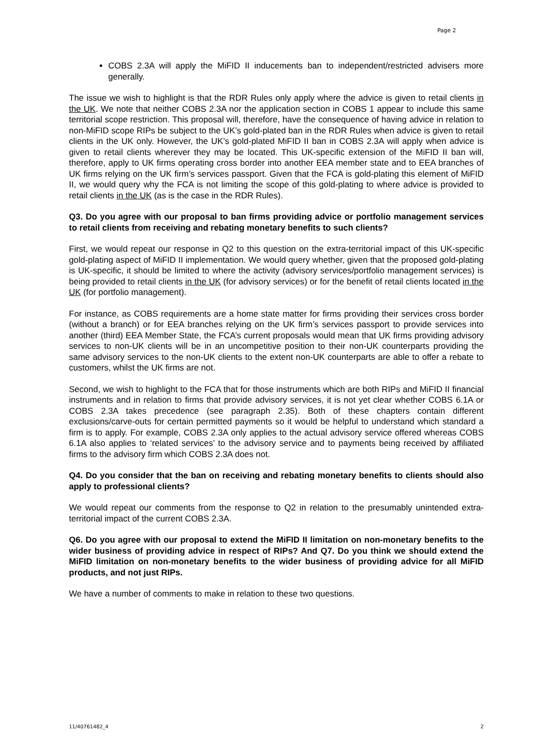Page 2
COBS 2.3A will apply the MiFID II inducements ban to independent/restricted advisers more generally.
The issue we wish to highlight is that the RDR Rules only apply where the advice is given to retail clients in the UK. We note that neither COBS 2.3A nor the application section in COBS 1 appear to include this same territorial scope restriction. This proposal will, therefore, have the consequence of having advice in relation to non-MiFID scope RIPs be subject to the UK’s gold-plated ban in the RDR Rules when advice is given to retail clients in the UK only. However, the UK’s gold-plated MiFID II ban in COBS 2.3A will apply when advice is given to retail clients wherever they may be located. This UK-specific extension of the MiFID II ban will, therefore, apply to UK firms operating cross border into another EEA member state and to EEA branches of UK firms relying on the UK firm’s services passport. Given that the FCA is gold-plating this element of MiFID II, we would query why the FCA is not limiting the scope of this gold-plating to where advice is provided to retail clients in the UK (as is the case in the RDR Rules).
Q3. Do you agree with our proposal to ban firms providing advice or portfolio management services to retail clients from receiving and rebating monetary benefits to such clients?
First, we would repeat our response in Q2 to this question on the extra-territorial impact of this UK-specific gold-plating aspect of MiFID II implementation. We would query whether, given that the proposed gold-plating is UK-specific, it should be limited to where the activity (advisory services/portfolio management services) is being provided to retail clients in the UK (for advisory services) or for the benefit of retail clients located in the UK (for portfolio management).
For instance, as COBS requirements are a home state matter for firms providing their services cross border (without a branch) or for EEA branches relying on the UK firm’s services passport to provide services into another (third) EEA Member State, the FCA’s current proposals would mean that UK firms providing advisory services to non-UK clients will be in an uncompetitive position to their non-UK counterparts providing the same advisory services to the non-UK clients to the extent non-UK counterparts are able to offer a rebate to customers, whilst the UK firms are not.
Second, we wish to highlight to the FCA that for those instruments which are both RIPs and MiFID II financial instruments and in relation to firms that provide advisory services, it is not yet clear whether COBS 6.1A or COBS 2.3A takes precedence (see paragraph 2.35). Both of these chapters contain different exclusions/carve-outs for certain permitted payments so it would be helpful to understand which standard a firm is to apply. For example, COBS 2.3A only applies to the actual advisory service offered whereas COBS 6.1A also applies to ‘related services’ to the advisory service and to payments being received by affiliated firms to the advisory firm which COBS 2.3A does not.
Q4. Do you consider that the ban on receiving and rebating monetary benefits to clients should also apply to professional clients?
We would repeat our comments from the response to Q2 in relation to the presumably unintended extra-territorial impact of the current COBS 2.3A.
Q6. Do you agree with our proposal to extend the MiFID II limitation on non-monetary benefits to the wider business of providing advice in respect of RIPs? And Q7. Do you think we should extend the MiFID limitation on non-monetary benefits to the wider business of providing advice for all MiFID products, and not just RIPs.
We have a number of comments to make in relation to these two questions.
11/40761482_4 2